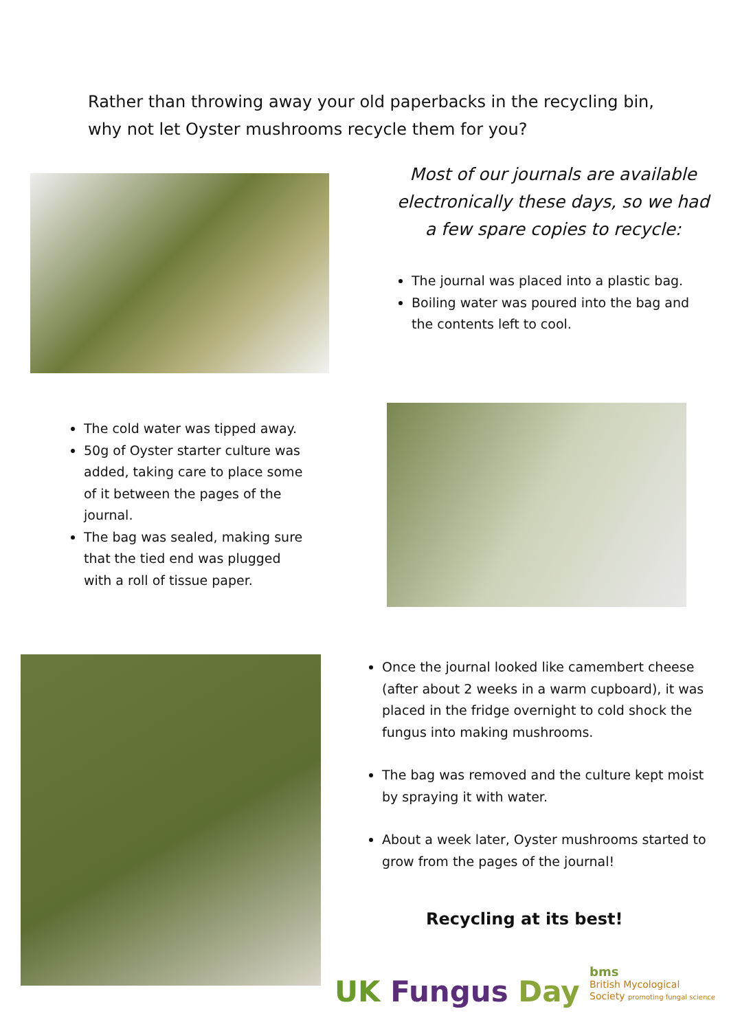Rather than throwing away your old paperbacks in the recycling bin,
why not let Oyster mushrooms recycle them for you?
Most of our journals are available electronically these days, so we had a few spare copies to recycle:
The journal was placed into a plastic bag.
Boiling water was poured into the bag and the contents left to cool.
The cold water was tipped away.
50g of Oyster starter culture was added, taking care to place some of it between the pages of the journal.
The bag was sealed, making sure that the tied end was plugged with a roll of tissue paper.
Once the journal looked like camembert cheese (after about 2 weeks in a warm cupboard), it was placed in the fridge overnight to cold shock the fungus into making mushrooms.
The bag was removed and the culture kept moist by spraying it with water.
About a week later, Oyster mushrooms started to grow from the pages of the journal!
Recycling at its best!
UK Fungus Day
bms
British Mycological
Society promoting fungal science